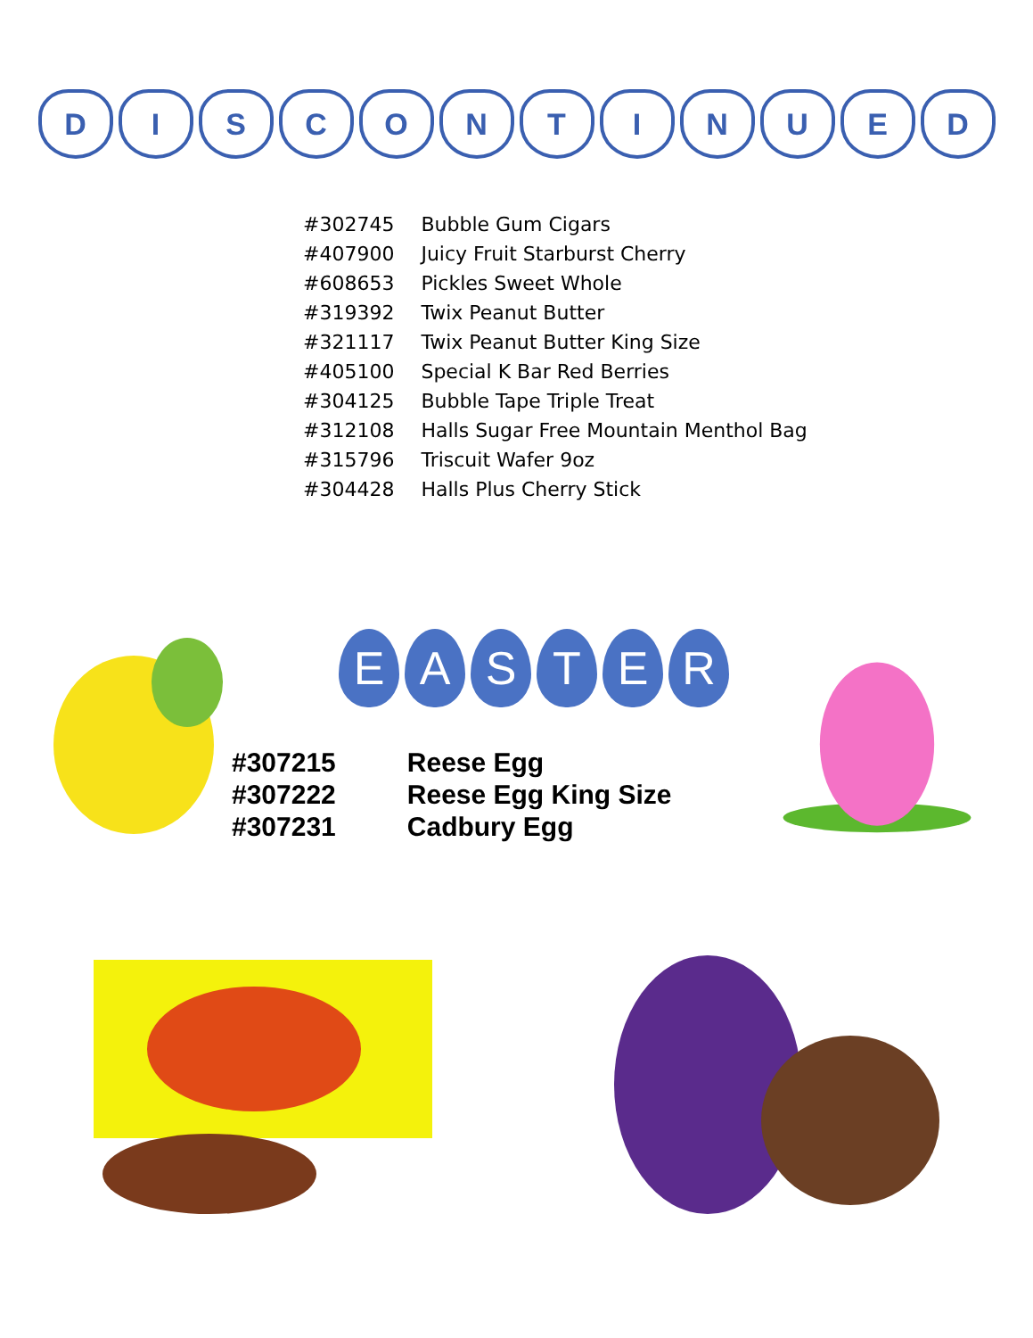D I S C O N T I N U E D
| #302745 | Bubble Gum Cigars |
| #407900 | Juicy Fruit Starburst Cherry |
| #608653 | Pickles Sweet Whole |
| #319392 | Twix Peanut Butter |
| #321117 | Twix Peanut Butter King Size |
| #405100 | Special K Bar Red Berries |
| #304125 | Bubble Tape Triple Treat |
| #312108 | Halls Sugar Free Mountain Menthol Bag |
| #315796 | Triscuit Wafer 9oz |
| #304428 | Halls Plus Cherry Stick |
E A S T E R
| #307215 | Reese Egg |
| #307222 | Reese Egg King Size |
| #307231 | Cadbury Egg |